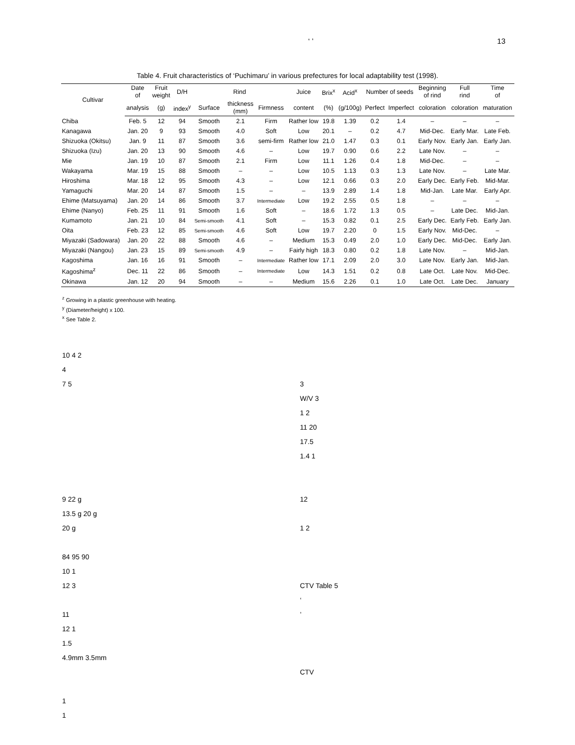‘ ’ 13
Table 4. Fruit characteristics of ‘Puchimaru’ in various prefectures for local adaptability test (1998).
| Cultivar | Date of | Fruit weight | D/H | Rind | | | Juice | Brix<sup>x</sup> | Acid<sup>x</sup> | Number of seeds | | Beginning of rind | Full rind | Time of |
| --- | --- | --- | --- | --- | --- | --- | --- | --- | --- | --- | --- | --- | --- | --- |
| | analysis | (g) | index<sup>y</sup> | Surface | thickness (mm) | Firmness | content | (%) | (g/100g) | Perfect | Imperfect | coloration | coloration | maturation |
| Chiba | Feb. 5 | 12 | 94 | Smooth | 2.1 | Firm | Rather low | 19.8 | 1.39 | 0.2 | 1.4 | – | – | – |
| Kanagawa | Jan. 20 | 9 | 93 | Smooth | 4.0 | Soft | Low | 20.1 | – | 0.2 | 4.7 | Mid-Dec. | Early Mar. | Late Feb. |
| Shizuoka (Okitsu) | Jan. 9 | 11 | 87 | Smooth | 3.6 | semi-firm | Rather low | 21.0 | 1.47 | 0.3 | 0.1 | Early Nov. | Early Jan. | Early Jan. |
| Shizuoka (Izu) | Jan. 20 | 13 | 90 | Smooth | 4.6 | – | Low | 19.7 | 0.90 | 0.6 | 2.2 | Late Nov. | – | – |
| Mie | Jan. 19 | 10 | 87 | Smooth | 2.1 | Firm | Low | 11.1 | 1.26 | 0.4 | 1.8 | Mid-Dec. | – | – |
| Wakayama | Mar. 19 | 15 | 88 | Smooth | – | – | Low | 10.5 | 1.13 | 0.3 | 1.3 | Late Nov. | – | Late Mar. |
| Hiroshima | Mar. 18 | 12 | 95 | Smooth | 4.3 | – | Low | 12.1 | 0.66 | 0.3 | 2.0 | Early Dec. | Early Feb. | Mid-Mar. |
| Yamaguchi | Mar. 20 | 14 | 87 | Smooth | 1.5 | – | – | 13.9 | 2.89 | 1.4 | 1.8 | Mid-Jan. | Late Mar. | Early Apr. |
| Ehime (Matsuyama) | Jan. 20 | 14 | 86 | Smooth | 3.7 | Intermediate | Low | 19.2 | 2.55 | 0.5 | 1.8 | – | – | – |
| Ehime (Nanyo) | Feb. 25 | 11 | 91 | Smooth | 1.6 | Soft | – | 18.6 | 1.72 | 1.3 | 0.5 | – | Late Dec. | Mid-Jan. |
| Kumamoto | Jan. 21 | 10 | 84 | Semi-smooth | 4.1 | Soft | – | 15.3 | 0.82 | 0.1 | 2.5 | Early Dec. | Early Feb. | Early Jan. |
| Oita | Feb. 23 | 12 | 85 | Semi-smooth | 4.6 | Soft | Low | 19.7 | 2.20 | 0 | 1.5 | Early Nov. | Mid-Dec. | – |
| Miyazaki (Sadowara) | Jan. 20 | 22 | 88 | Smooth | 4.6 | – | Medium | 15.3 | 0.49 | 2.0 | 1.0 | Early Dec. | Mid-Dec. | Early Jan. |
| Miyazaki (Nangou) | Jan. 23 | 15 | 89 | Semi-smooth | 4.9 | – | Fairly high | 18.3 | 0.80 | 0.2 | 1.8 | Late Nov. | – | Mid-Jan. |
| Kagoshima | Jan. 16 | 16 | 91 | Smooth | – | Intermediate | Rather low | 17.1 | 2.09 | 2.0 | 3.0 | Late Nov. | Early Jan. | Mid-Jan. |
| Kagoshima<sup>z</sup> | Dec. 11 | 22 | 86 | Smooth | – | Intermediate | Low | 14.3 | 1.51 | 0.2 | 0.8 | Late Oct. | Late Nov. | Mid-Dec. |
| Okinawa | Jan. 12 | 20 | 94 | Smooth | – | – | Medium | 15.6 | 2.26 | 0.1 | 1.0 | Late Oct. | Late Dec. | January |
<sup>z</sup> Growing in a plastic greenhouse with heating.
<sup>y</sup> (Diameter/height) x 100.
<sup>x</sup> See Table 2.
10 4 2
4
7 5
9 22 g
13.5 g 20 g
20 g
84 95 90
10 1
12 3
11
12 1
1.5
4.9mm 3.5mm
1
1
3
W/V 3
1 2
11 20
17.5
1.4 1
12
1 2
CTV Table 5
‘
’
CTV